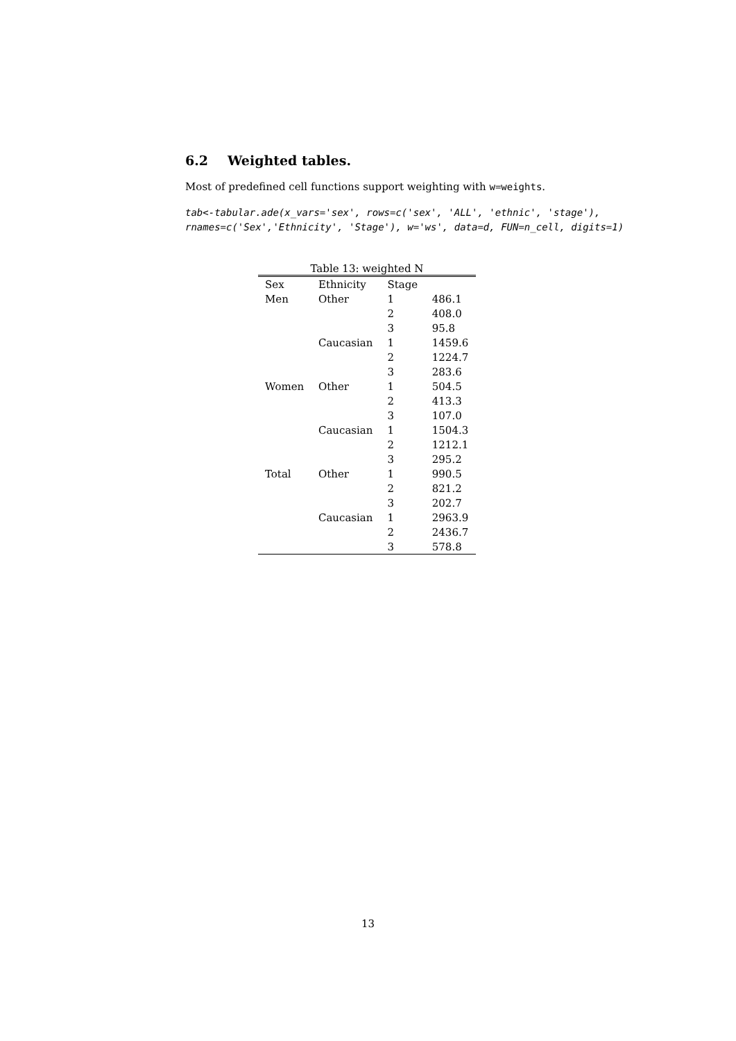6.2 Weighted tables.
Most of predefined cell functions support weighting with w=weights.
tab<-tabular.ade(x_vars='sex', rows=c('sex', 'ALL', 'ethnic', 'stage'), rnames=c('Sex','Ethnicity', 'Stage'), w='ws', data=d, FUN=n_cell, digits=1)
Table 13: weighted N
| Sex | Ethnicity | Stage | |
| Men | Other | 1 | 486.1 |
| | | 2 | 408.0 |
| | | 3 | 95.8 |
| | Caucasian | 1 | 1459.6 |
| | | 2 | 1224.7 |
| | | 3 | 283.6 |
| Women | Other | 1 | 504.5 |
| | | 2 | 413.3 |
| | | 3 | 107.0 |
| | Caucasian | 1 | 1504.3 |
| | | 2 | 1212.1 |
| | | 3 | 295.2 |
| Total | Other | 1 | 990.5 |
| | | 2 | 821.2 |
| | | 3 | 202.7 |
| | Caucasian | 1 | 2963.9 |
| | | 2 | 2436.7 |
| | | 3 | 578.8 |
13